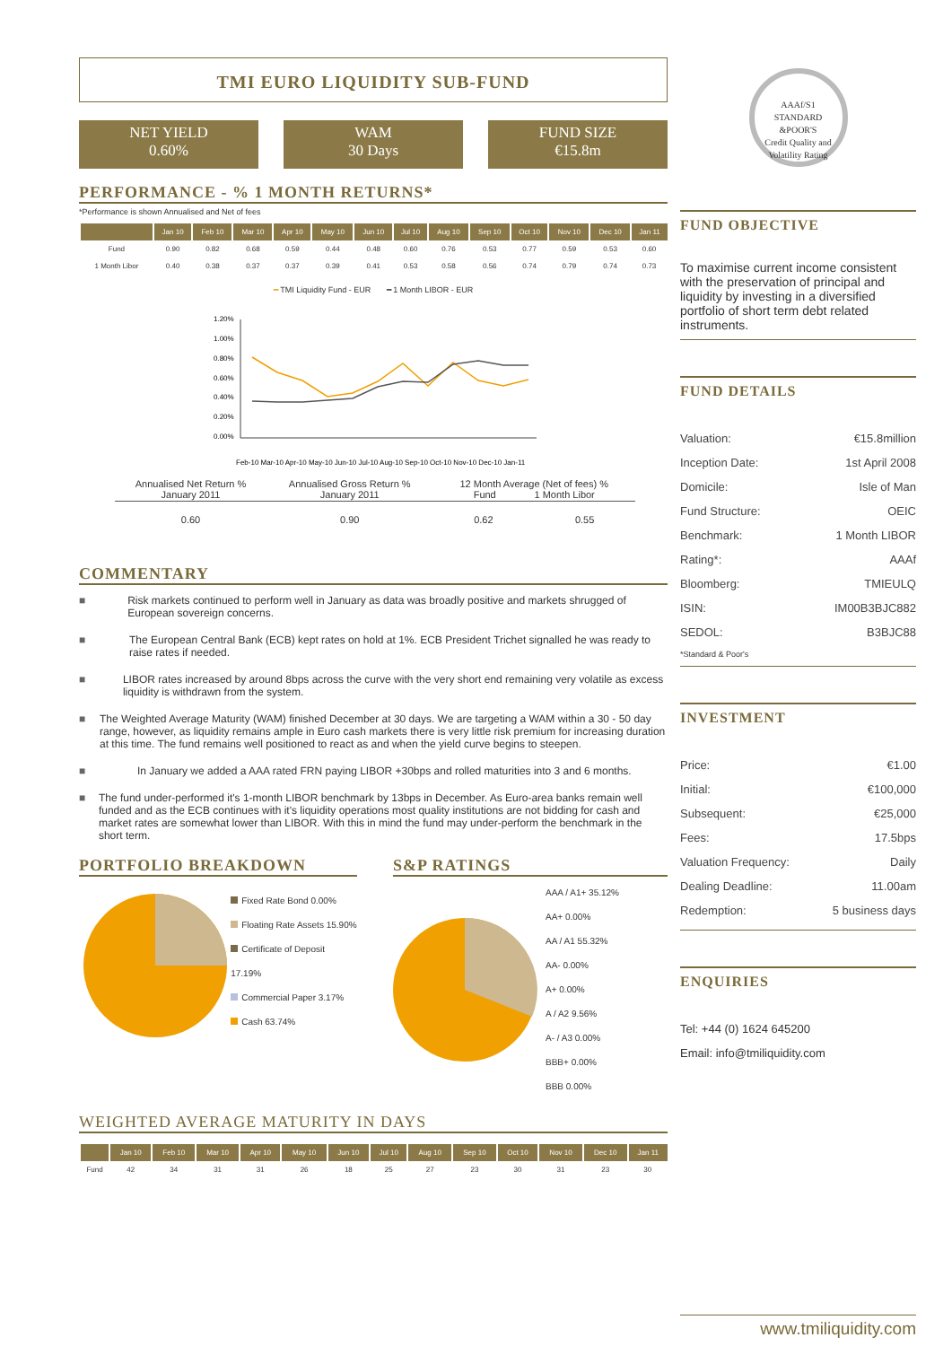TMI EURO LIQUIDITY SUB-FUND
NET YIELD
0.60%
WAM
30 Days
FUND SIZE
€15.8m
PERFORMANCE - % 1 MONTH RETURNS*
*Performance is shown Annualised and Net of fees
| | Jan 10 | Feb 10 | Mar 10 | Apr 10 | May 10 | Jun 10 | Jul 10 | Aug 10 | Sep 10 | Oct 10 | Nov 10 | Dec 10 | Jan 11 |
| --- | --- | --- | --- | --- | --- | --- | --- | --- | --- | --- | --- | --- | --- |
| Fund | 0.90 | 0.82 | 0.68 | 0.59 | 0.44 | 0.48 | 0.60 | 0.76 | 0.53 | 0.77 | 0.59 | 0.53 | 0.60 |
| 1 Month Libor | 0.40 | 0.38 | 0.37 | 0.37 | 0.39 | 0.41 | 0.53 | 0.58 | 0.56 | 0.74 | 0.79 | 0.74 | 0.73 |
━ TMI Liquidity Fund - EUR ━ 1 Month LIBOR - EUR
1.20%
1.00%
0.80%
0.60%
0.40%
0.20%
0.00%
Feb-10 Mar-10 Apr-10 May-10 Jun-10 Jul-10 Aug-10 Sep-10 Oct-10 Nov-10 Dec-10 Jan-11
| Annualised Net Return % January 2011 | Annualised Gross Return % January 2011 | 12 Month Average (Net of fees) % Fund 1 Month Libor | |
| 0.60 | 0.90 | 0.62 | 0.55 |
COMMENTARY
■ Risk markets continued to perform well in January as data was broadly positive and markets shrugged of European sovereign concerns.
■ The European Central Bank (ECB) kept rates on hold at 1%. ECB President Trichet signalled he was ready to raise rates if needed.
■ LIBOR rates increased by around 8bps across the curve with the very short end remaining very volatile as excess liquidity is withdrawn from the system.
■ The Weighted Average Maturity (WAM) finished December at 30 days. We are targeting a WAM within a 30 - 50 day range, however, as liquidity remains ample in Euro cash markets there is very little risk premium for increasing duration at this time. The fund remains well positioned to react as and when the yield curve begins to steepen.
■ In January we added a AAA rated FRN paying LIBOR +30bps and rolled maturities into 3 and 6 months.
■ The fund under-performed it's 1-month LIBOR benchmark by 13bps in December. As Euro-area banks remain well funded and as the ECB continues with it's liquidity operations most quality institutions are not bidding for cash and market rates are somewhat lower than LIBOR. With this in mind the fund may under-perform the benchmark in the short term.
PORTFOLIO BREAKDOWN
Fixed Rate Bond 0.00%
Floating Rate Assets 15.90%
Certificate of Deposit 17.19%
Commercial Paper 3.17%
Cash 63.74%
S&P RATINGS
AAA / A1+ 35.12%
AA+ 0.00%
AA / A1 55.32%
AA- 0.00%
A+ 0.00%
A / A2 9.56%
A- / A3 0.00%
BBB+ 0.00%
BBB 0.00%
WEIGHTED AVERAGE MATURITY IN DAYS
| | Jan 10 | Feb 10 | Mar 10 | Apr 10 | May 10 | Jun 10 | Jul 10 | Aug 10 | Sep 10 | Oct 10 | Nov 10 | Dec 10 | Jan 11 |
| --- | --- | --- | --- | --- | --- | --- | --- | --- | --- | --- | --- | --- | --- |
| Fund | 42 | 34 | 31 | 31 | 26 | 18 | 25 | 27 | 23 | 30 | 31 | 23 | 30 |
AAAf/S1
STANDARD
&POOR'S
Credit Quality and Volatility Rating
FUND OBJECTIVE
To maximise current income consistent with the preservation of principal and liquidity by investing in a diversified portfolio of short term debt related instruments.
FUND DETAILS
| Valuation: | €15.8million |
| Inception Date: | 1st April 2008 |
| Domicile: | Isle of Man |
| Fund Structure: | OEIC |
| Benchmark: | 1 Month LIBOR |
| Rating*: | AAAf |
| Bloomberg: | TMIEULQ |
| ISIN: | IM00B3BJC882 |
| SEDOL: | B3BJC88 |
*Standard & Poor's
INVESTMENT
| Price: | €1.00 |
| Initial: | €100,000 |
| Subsequent: | €25,000 |
| Fees: | 17.5bps |
| Valuation Frequency: | Daily |
| Dealing Deadline: | 11.00am |
| Redemption: | 5 business days |
ENQUIRIES
Tel: +44 (0) 1624 645200
Email: info@tmiliquidity.com
www.tmiliquidity.com